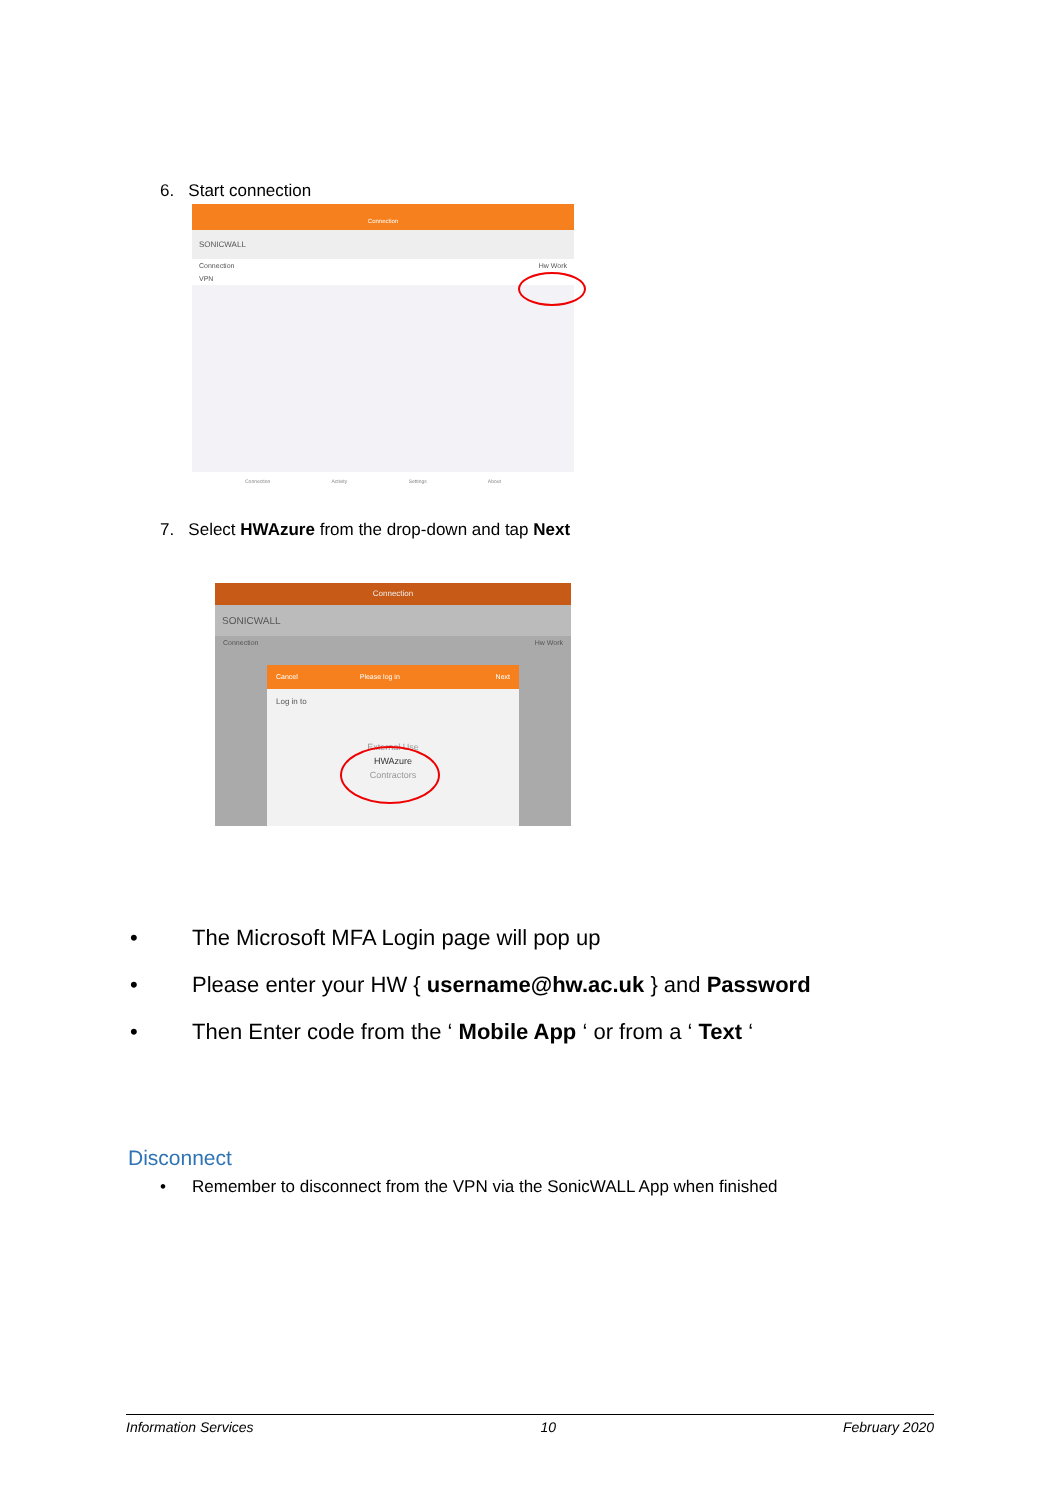6. Start connection
Connection
SONICWALL
Connection Hw Work
VPN
Connection Activity Settings About
7. Select HWAzure from the drop-down and tap Next
Connection
SONICWALL
Connection Hw Work
Cancel Please log in Next
Log in to
External Use
HWAzure
Contractors
• The Microsoft MFA Login page will pop up
• Please enter your HW { username@hw.ac.uk } and Password
• Then Enter code from the ‘ Mobile App ‘ or from a ‘ Text ‘
Disconnect
• Remember to disconnect from the VPN via the SonicWALL App when finished
Information Services 10 February 2020